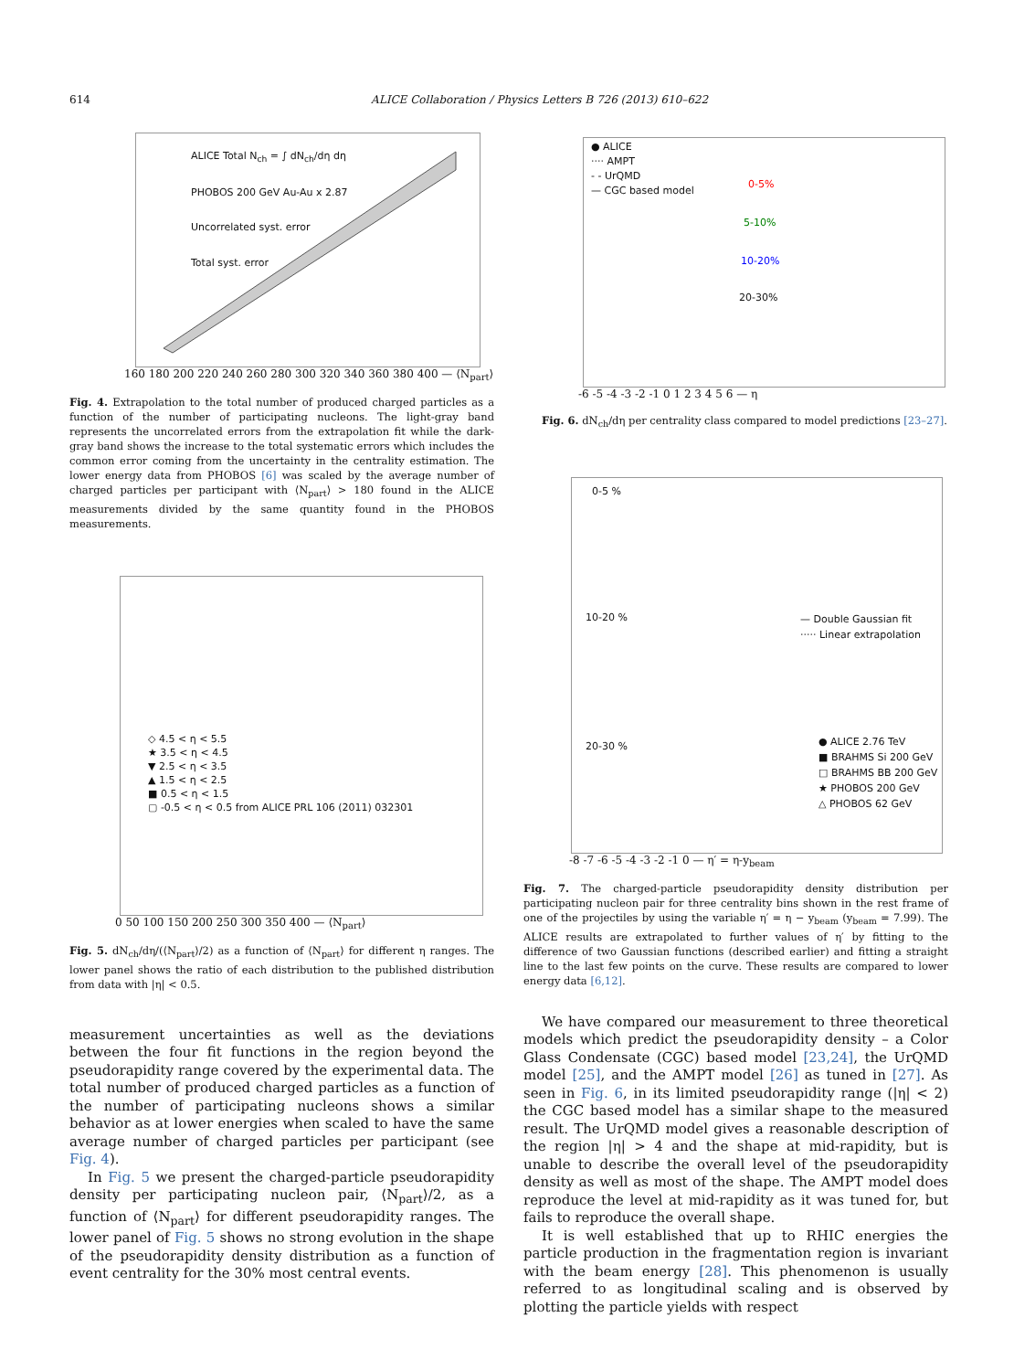614 ALICE Collaboration / Physics Letters B 726 (2013) 610–622
ALICE Total N<sub>ch</sub> = ∫ dN<sub>ch</sub>/dη dη
PHOBOS 200 GeV Au-Au x 2.87
Uncorrelated syst. error
Total syst. error
160 180 200 220 240 260 280 300 320 340 360 380 400 — ⟨N<sub>part</sub>⟩
Fig. 4. Extrapolation to the total number of produced charged particles as a function of the number of participating nucleons. The light-gray band represents the uncorrelated errors from the extrapolation fit while the dark-gray band shows the increase to the total systematic errors which includes the common error coming from the uncertainty in the centrality estimation. The lower energy data from PHOBOS [6] was scaled by the average number of charged particles per participant with ⟨N<sub>part</sub>⟩ > 180 found in the ALICE measurements divided by the same quantity found in the PHOBOS measurements.
◇ 4.5 < η < 5.5
★ 3.5 < η < 4.5
▼ 2.5 < η < 3.5
▲ 1.5 < η < 2.5
■ 0.5 < η < 1.5
▢ -0.5 < η < 0.5 from ALICE PRL 106 (2011) 032301
0 50 100 150 200 250 300 350 400 — ⟨N<sub>part</sub>⟩
Fig. 5. dN<sub>ch</sub>/dη/(⟨N<sub>part</sub>⟩/2) as a function of ⟨N<sub>part</sub>⟩ for different η ranges. The lower panel shows the ratio of each distribution to the published distribution from data with |η| < 0.5.
measurement uncertainties as well as the deviations between the four fit functions in the region beyond the pseudorapidity range covered by the experimental data. The total number of produced charged particles as a function of the number of participating nucleons shows a similar behavior as at lower energies when scaled to have the same average number of charged particles per participant (see Fig. 4).
In Fig. 5 we present the charged-particle pseudorapidity density per participating nucleon pair, ⟨N<sub>part</sub>⟩/2, as a function of ⟨N<sub>part</sub>⟩ for different pseudorapidity ranges. The lower panel of Fig. 5 shows no strong evolution in the shape of the pseudorapidity density distribution as a function of event centrality for the 30% most central events.
● ALICE
···· AMPT
- - UrQMD
— CGC based model
0-5%
5-10%
10-20%
20-30%
-6 -5 -4 -3 -2 -1 0 1 2 3 4 5 6 — η
Fig. 6. dN<sub>ch</sub>/dη per centrality class compared to model predictions [23–27].
0-5 %
10-20 %
— Double Gaussian fit
····· Linear extrapolation
20-30 %
● ALICE 2.76 TeV
■ BRAHMS Si 200 GeV
□ BRAHMS BB 200 GeV
★ PHOBOS 200 GeV
△ PHOBOS 62 GeV
-8 -7 -6 -5 -4 -3 -2 -1 0 — η′ = η-y<sub>beam</sub>
Fig. 7. The charged-particle pseudorapidity density distribution per participating nucleon pair for three centrality bins shown in the rest frame of one of the projectiles by using the variable η′ = η − y<sub>beam</sub> (y<sub>beam</sub> = 7.99). The ALICE results are extrapolated to further values of η′ by fitting to the difference of two Gaussian functions (described earlier) and fitting a straight line to the last few points on the curve. These results are compared to lower energy data [6,12].
We have compared our measurement to three theoretical models which predict the pseudorapidity density – a Color Glass Condensate (CGC) based model [23,24], the UrQMD model [25], and the AMPT model [26] as tuned in [27]. As seen in Fig. 6, in its limited pseudorapidity range (|η| < 2) the CGC based model has a similar shape to the measured result. The UrQMD model gives a reasonable description of the region |η| > 4 and the shape at mid-rapidity, but is unable to describe the overall level of the pseudorapidity density as well as most of the shape. The AMPT model does reproduce the level at mid-rapidity as it was tuned for, but fails to reproduce the overall shape.
It is well established that up to RHIC energies the particle production in the fragmentation region is invariant with the beam energy [28]. This phenomenon is usually referred to as longitudinal scaling and is observed by plotting the particle yields with respect